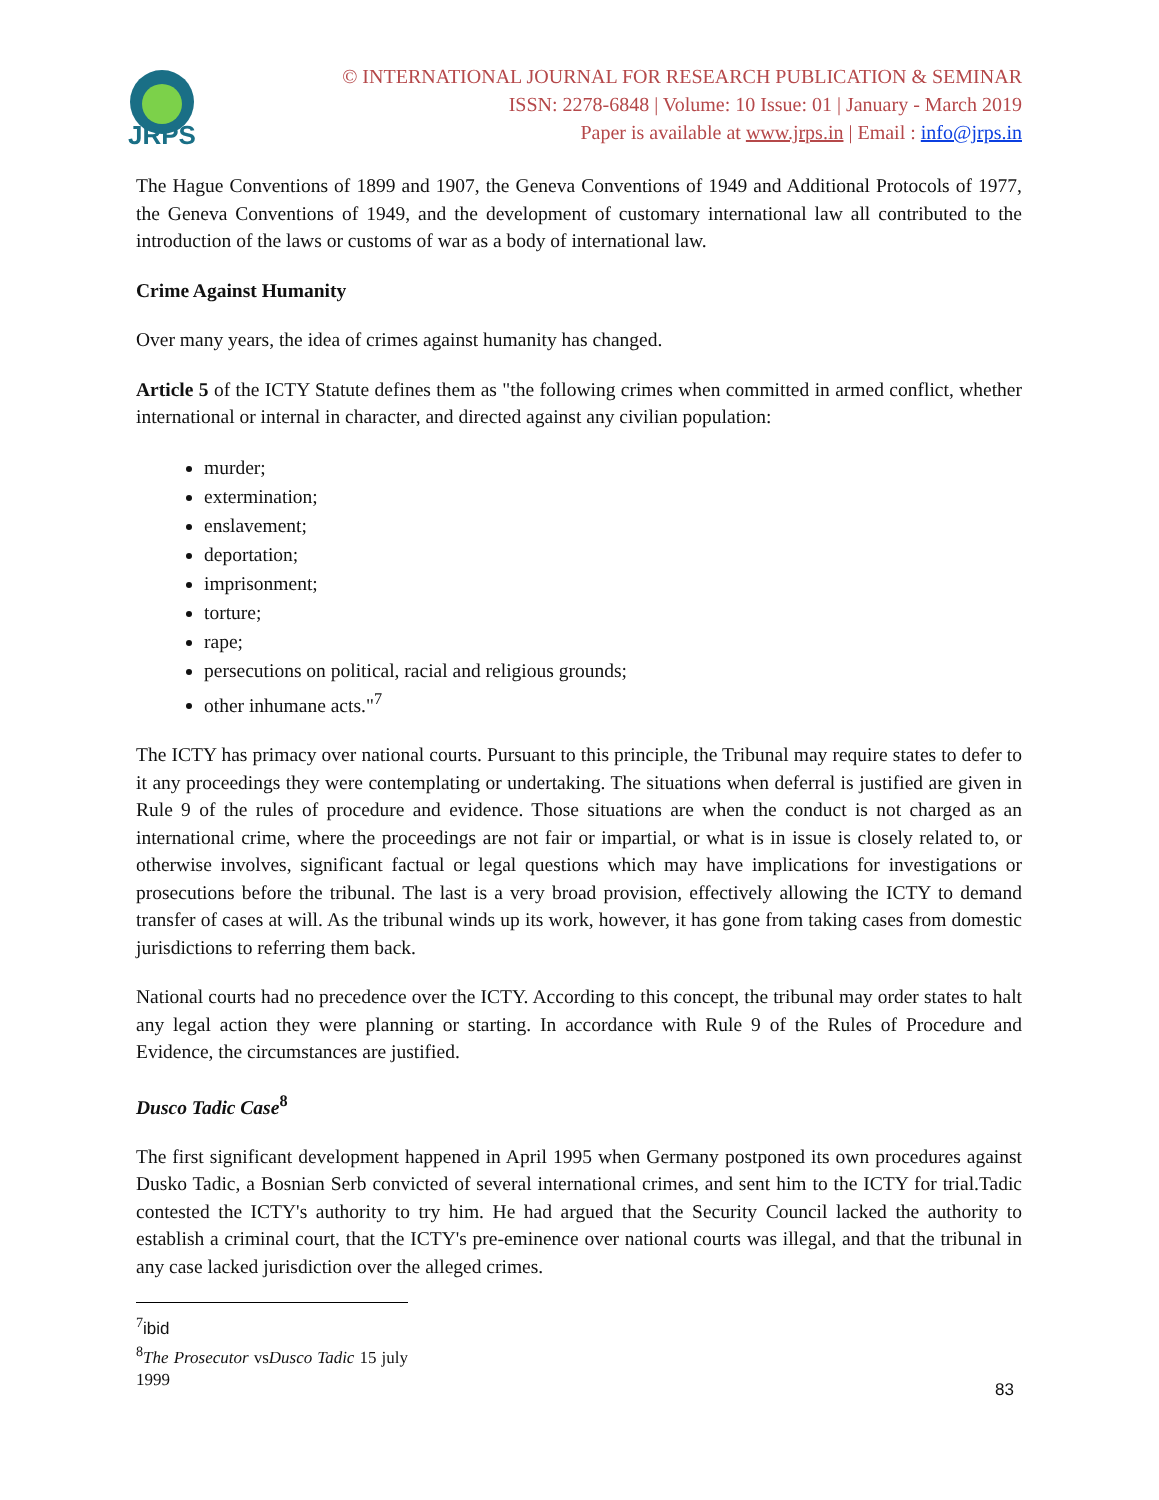JRPS
© INTERNATIONAL JOURNAL FOR RESEARCH PUBLICATION & SEMINAR
ISSN: 2278-6848 | Volume: 10 Issue: 01 | January - March 2019
Paper is available at www.jrps.in | Email : info@jrps.in
The Hague Conventions of 1899 and 1907, the Geneva Conventions of 1949 and Additional Protocols of 1977, the Geneva Conventions of 1949, and the development of customary international law all contributed to the introduction of the laws or customs of war as a body of international law.
Crime Against Humanity
Over many years, the idea of crimes against humanity has changed.
Article 5 of the ICTY Statute defines them as "the following crimes when committed in armed conflict, whether international or internal in character, and directed against any civilian population:
murder;
extermination;
enslavement;
deportation;
imprisonment;
torture;
rape;
persecutions on political, racial and religious grounds;
other inhumane acts."<sup>7</sup>
The ICTY has primacy over national courts. Pursuant to this principle, the Tribunal may require states to defer to it any proceedings they were contemplating or undertaking. The situations when deferral is justified are given in Rule 9 of the rules of procedure and evidence. Those situations are when the conduct is not charged as an international crime, where the proceedings are not fair or impartial, or what is in issue is closely related to, or otherwise involves, significant factual or legal questions which may have implications for investigations or prosecutions before the tribunal. The last is a very broad provision, effectively allowing the ICTY to demand transfer of cases at will. As the tribunal winds up its work, however, it has gone from taking cases from domestic jurisdictions to referring them back.
National courts had no precedence over the ICTY. According to this concept, the tribunal may order states to halt any legal action they were planning or starting. In accordance with Rule 9 of the Rules of Procedure and Evidence, the circumstances are justified.
Dusco Tadic Case<sup>8</sup>
The first significant development happened in April 1995 when Germany postponed its own procedures against Dusko Tadic, a Bosnian Serb convicted of several international crimes, and sent him to the ICTY for trial.Tadic contested the ICTY's authority to try him. He had argued that the Security Council lacked the authority to establish a criminal court, that the ICTY's pre-eminence over national courts was illegal, and that the tribunal in any case lacked jurisdiction over the alleged crimes.
<sup>7</sup> ibid
<sup>8</sup> The Prosecutor vsDusco Tadic 15 july 1999
83